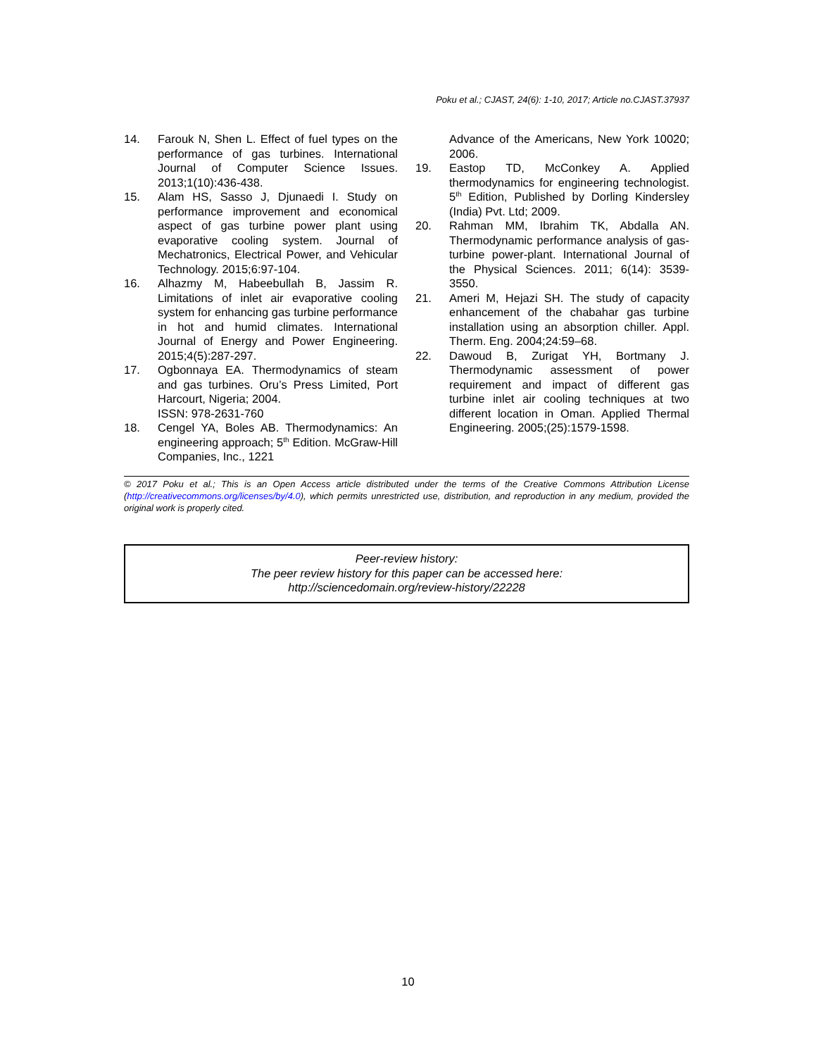Poku et al.; CJAST, 24(6): 1-10, 2017; Article no.CJAST.37937
14. Farouk N, Shen L. Effect of fuel types on the performance of gas turbines. International Journal of Computer Science Issues. 2013;1(10):436-438.
15. Alam HS, Sasso J, Djunaedi I. Study on performance improvement and economical aspect of gas turbine power plant using evaporative cooling system. Journal of Mechatronics, Electrical Power, and Vehicular Technology. 2015;6:97-104.
16. Alhazmy M, Habeebullah B, Jassim R. Limitations of inlet air evaporative cooling system for enhancing gas turbine performance in hot and humid climates. International Journal of Energy and Power Engineering. 2015;4(5):287-297.
17. Ogbonnaya EA. Thermodynamics of steam and gas turbines. Oru’s Press Limited, Port Harcourt, Nigeria; 2004.
ISSN: 978-2631-760
18. Cengel YA, Boles AB. Thermodynamics: An engineering approach; 5<sup>th</sup> Edition. McGraw-Hill Companies, Inc., 1221
Advance of the Americans, New York 10020; 2006.
19. Eastop TD, McConkey A. Applied thermodynamics for engineering technologist. 5<sup>th</sup> Edition, Published by Dorling Kindersley (India) Pvt. Ltd; 2009.
20. Rahman MM, Ibrahim TK, Abdalla AN. Thermodynamic performance analysis of gas-turbine power-plant. International Journal of the Physical Sciences. 2011; 6(14): 3539-3550.
21. Ameri M, Hejazi SH. The study of capacity enhancement of the chabahar gas turbine installation using an absorption chiller. Appl. Therm. Eng. 2004;24:59–68.
22. Dawoud B, Zurigat YH, Bortmany J. Thermodynamic assessment of power requirement and impact of different gas turbine inlet air cooling techniques at two different location in Oman. Applied Thermal Engineering. 2005;(25):1579-1598.
© 2017 Poku et al.; This is an Open Access article distributed under the terms of the Creative Commons Attribution License (http://creativecommons.org/licenses/by/4.0), which permits unrestricted use, distribution, and reproduction in any medium, provided the original work is properly cited.
Peer-review history:
The peer review history for this paper can be accessed here:
http://sciencedomain.org/review-history/22228
10